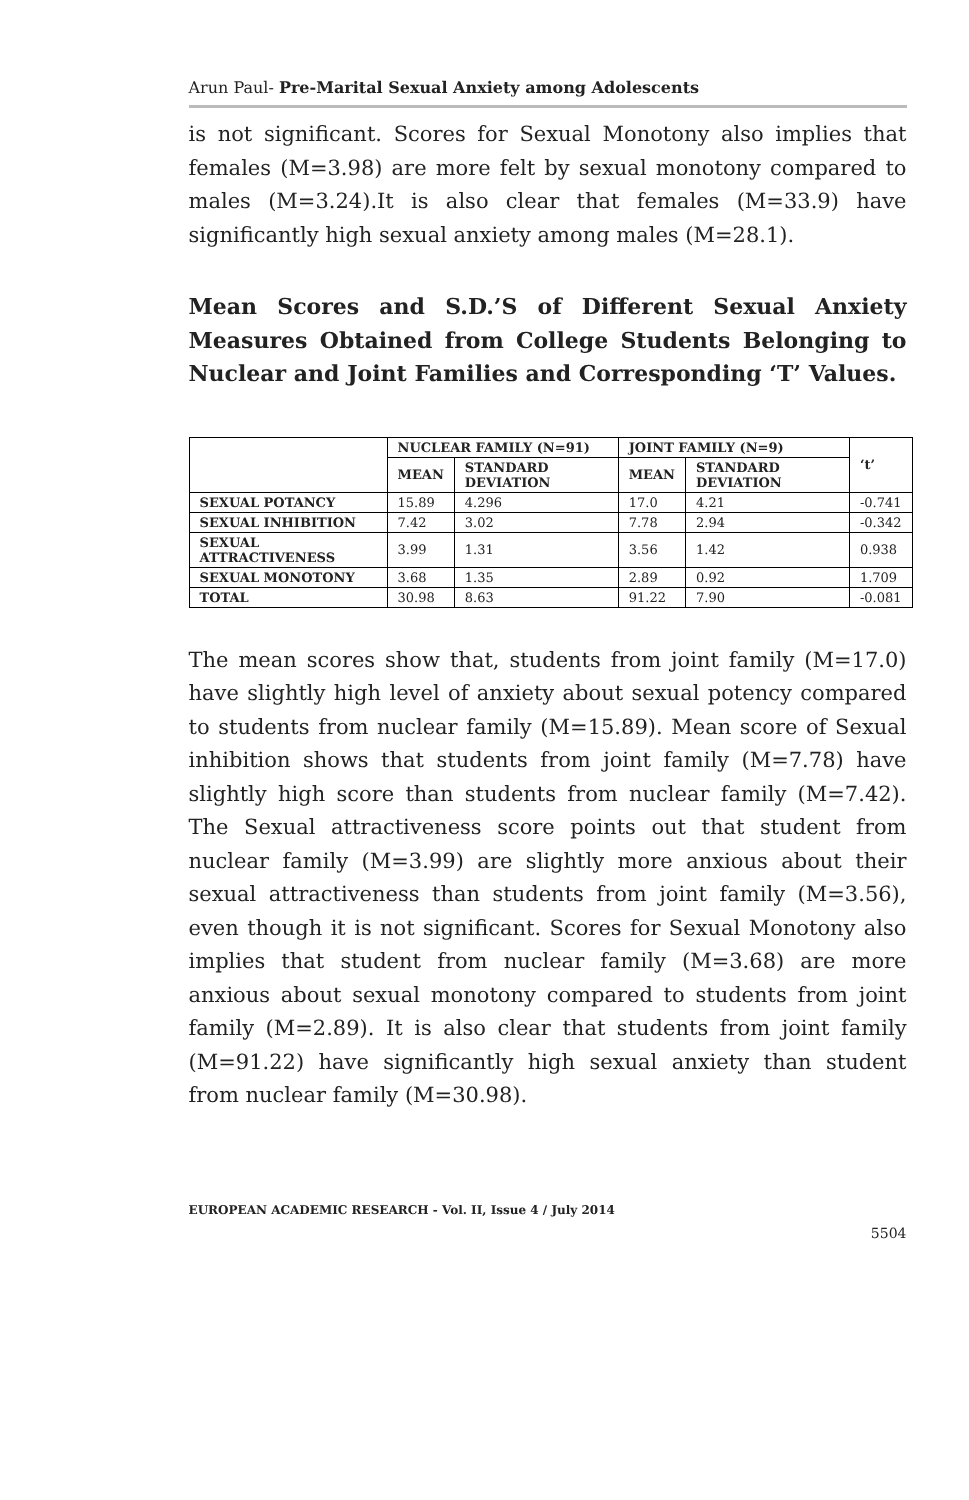Arun Paul- Pre-Marital Sexual Anxiety among Adolescents
is not significant. Scores for Sexual Monotony also implies that females (M=3.98) are more felt by sexual monotony compared to males (M=3.24).It is also clear that females (M=33.9) have significantly high sexual anxiety among males (M=28.1).
Mean Scores and S.D.’S of Different Sexual Anxiety Measures Obtained from College Students Belonging to Nuclear and Joint Families and Corresponding ‘T’ Values.
| | NUCLEAR FAMILY (N=91) | | JOINT FAMILY (N=9) | | ‘t’ |
| --- | --- | --- | --- | --- | --- |
| | MEAN | STANDARD DEVIATION | MEAN | STANDARD DEVIATION | |
| SEXUAL POTANCY | 15.89 | 4.296 | 17.0 | 4.21 | -0.741 |
| SEXUAL INHIBITION | 7.42 | 3.02 | 7.78 | 2.94 | -0.342 |
| SEXUAL ATTRACTIVENESS | 3.99 | 1.31 | 3.56 | 1.42 | 0.938 |
| SEXUAL MONOTONY | 3.68 | 1.35 | 2.89 | 0.92 | 1.709 |
| TOTAL | 30.98 | 8.63 | 91.22 | 7.90 | -0.081 |
The mean scores show that, students from joint family (M=17.0) have slightly high level of anxiety about sexual potency compared to students from nuclear family (M=15.89). Mean score of Sexual inhibition shows that students from joint family (M=7.78) have slightly high score than students from nuclear family (M=7.42). The Sexual attractiveness score points out that student from nuclear family (M=3.99) are slightly more anxious about their sexual attractiveness than students from joint family (M=3.56), even though it is not significant. Scores for Sexual Monotony also implies that student from nuclear family (M=3.68) are more anxious about sexual monotony compared to students from joint family (M=2.89). It is also clear that students from joint family (M=91.22) have significantly high sexual anxiety than student from nuclear family (M=30.98).
EUROPEAN ACADEMIC RESEARCH - Vol. II, Issue 4 / July 2014
5504